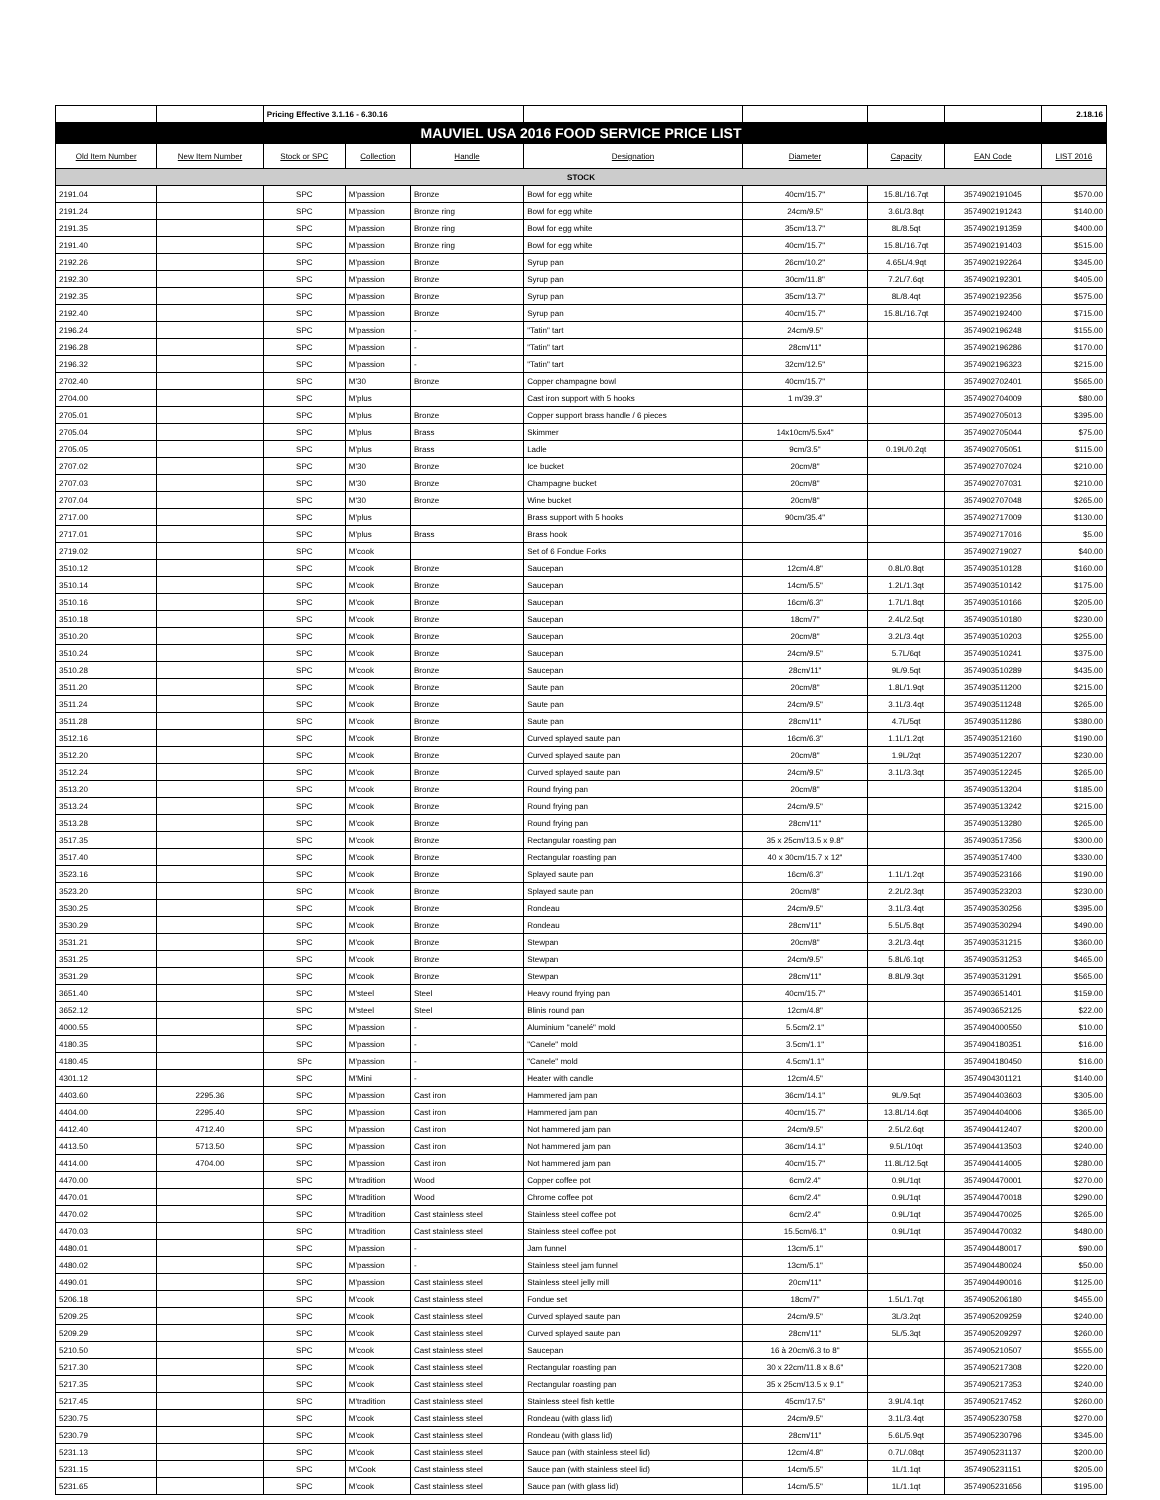| | | Pricing Effective 3.1.16 - 6.30.16 | | | | | | | 2.18.16 |
| MAUVIEL USA 2016 FOOD SERVICE PRICE LIST | | | | | | | | | |
| Old Item Number | New Item Number | Stock or SPC | Collection | Handle | Designation | Diameter | Capacity | EAN Code | LIST 2016 |
| STOCK | | | | | | | | | |
| 2191.04 | | SPC | M'passion | Bronze | Bowl for egg white | 40cm/15.7" | 15.8L/16.7qt | 3574902191045 | $570.00 |
| 2191.24 | | SPC | M'passion | Bronze ring | Bowl for egg white | 24cm/9.5" | 3.6L/3.8qt | 3574902191243 | $140.00 |
| 2191.35 | | SPC | M'passion | Bronze ring | Bowl for egg white | 35cm/13.7" | 8L/8.5qt | 3574902191359 | $400.00 |
| 2191.40 | | SPC | M'passion | Bronze ring | Bowl for egg white | 40cm/15.7" | 15.8L/16.7qt | 3574902191403 | $515.00 |
| 2192.26 | | SPC | M'passion | Bronze | Syrup pan | 26cm/10.2" | 4.65L/4.9qt | 3574902192264 | $345.00 |
| 2192.30 | | SPC | M'passion | Bronze | Syrup pan | 30cm/11.8" | 7.2L/7.6qt | 3574902192301 | $405.00 |
| 2192.35 | | SPC | M'passion | Bronze | Syrup pan | 35cm/13.7" | 8L/8.4qt | 3574902192356 | $575.00 |
| 2192.40 | | SPC | M'passion | Bronze | Syrup pan | 40cm/15.7" | 15.8L/16.7qt | 3574902192400 | $715.00 |
| 2196.24 | | SPC | M'passion | - | "Tatin" tart | 24cm/9.5" | | 3574902196248 | $155.00 |
| 2196.28 | | SPC | M'passion | - | "Tatin" tart | 28cm/11" | | 3574902196286 | $170.00 |
| 2196.32 | | SPC | M'passion | - | "Tatin" tart | 32cm/12.5" | | 3574902196323 | $215.00 |
| 2702.40 | | SPC | M'30 | Bronze | Copper champagne bowl | 40cm/15.7" | | 3574902702401 | $565.00 |
| 2704.00 | | SPC | M'plus | | Cast iron support with 5 hooks | 1 m/39.3" | | 3574902704009 | $80.00 |
| 2705.01 | | SPC | M'plus | Bronze | Copper support brass handle / 6 pieces | | | 3574902705013 | $395.00 |
| 2705.04 | | SPC | M'plus | Brass | Skimmer | 14x10cm/5.5x4" | | 3574902705044 | $75.00 |
| 2705.05 | | SPC | M'plus | Brass | Ladle | 9cm/3.5" | 0.19L/0.2qt | 3574902705051 | $115.00 |
| 2707.02 | | SPC | M'30 | Bronze | Ice bucket | 20cm/8" | | 3574902707024 | $210.00 |
| 2707.03 | | SPC | M'30 | Bronze | Champagne bucket | 20cm/8" | | 3574902707031 | $210.00 |
| 2707.04 | | SPC | M'30 | Bronze | Wine bucket | 20cm/8" | | 3574902707048 | $265.00 |
| 2717.00 | | SPC | M'plus | | Brass support with 5 hooks | 90cm/35.4" | | 3574902717009 | $130.00 |
| 2717.01 | | SPC | M'plus | Brass | Brass hook | | | 3574902717016 | $5.00 |
| 2719.02 | | SPC | M'cook | | Set of 6 Fondue Forks | | | 3574902719027 | $40.00 |
| 3510.12 | | SPC | M'cook | Bronze | Saucepan | 12cm/4.8" | 0.8L/0.8qt | 3574903510128 | $160.00 |
| 3510.14 | | SPC | M'cook | Bronze | Saucepan | 14cm/5.5" | 1.2L/1.3qt | 3574903510142 | $175.00 |
| 3510.16 | | SPC | M'cook | Bronze | Saucepan | 16cm/6.3" | 1.7L/1.8qt | 3574903510166 | $205.00 |
| 3510.18 | | SPC | M'cook | Bronze | Saucepan | 18cm/7" | 2.4L/2.5qt | 3574903510180 | $230.00 |
| 3510.20 | | SPC | M'cook | Bronze | Saucepan | 20cm/8" | 3.2L/3.4qt | 3574903510203 | $255.00 |
| 3510.24 | | SPC | M'cook | Bronze | Saucepan | 24cm/9.5" | 5.7L/6qt | 3574903510241 | $375.00 |
| 3510.28 | | SPC | M'cook | Bronze | Saucepan | 28cm/11" | 9L/9.5qt | 3574903510289 | $435.00 |
| 3511.20 | | SPC | M'cook | Bronze | Saute pan | 20cm/8" | 1.8L/1.9qt | 3574903511200 | $215.00 |
| 3511.24 | | SPC | M'cook | Bronze | Saute pan | 24cm/9.5" | 3.1L/3.4qt | 3574903511248 | $265.00 |
| 3511.28 | | SPC | M'cook | Bronze | Saute pan | 28cm/11" | 4.7L/5qt | 3574903511286 | $380.00 |
| 3512.16 | | SPC | M'cook | Bronze | Curved splayed saute pan | 16cm/6.3" | 1.1L/1.2qt | 3574903512160 | $190.00 |
| 3512.20 | | SPC | M'cook | Bronze | Curved splayed saute pan | 20cm/8" | 1.9L/2qt | 3574903512207 | $230.00 |
| 3512.24 | | SPC | M'cook | Bronze | Curved splayed saute pan | 24cm/9.5" | 3.1L/3.3qt | 3574903512245 | $265.00 |
| 3513.20 | | SPC | M'cook | Bronze | Round frying pan | 20cm/8" | | 3574903513204 | $185.00 |
| 3513.24 | | SPC | M'cook | Bronze | Round frying pan | 24cm/9.5" | | 3574903513242 | $215.00 |
| 3513.28 | | SPC | M'cook | Bronze | Round frying pan | 28cm/11" | | 3574903513280 | $265.00 |
| 3517.35 | | SPC | M'cook | Bronze | Rectangular roasting pan | 35 x 25cm/13.5 x 9.8" | | 3574903517356 | $300.00 |
| 3517.40 | | SPC | M'cook | Bronze | Rectangular roasting pan | 40 x 30cm/15.7 x 12" | | 3574903517400 | $330.00 |
| 3523.16 | | SPC | M'cook | Bronze | Splayed saute pan | 16cm/6.3" | 1.1L/1.2qt | 3574903523166 | $190.00 |
| 3523.20 | | SPC | M'cook | Bronze | Splayed saute pan | 20cm/8" | 2.2L/2.3qt | 3574903523203 | $230.00 |
| 3530.25 | | SPC | M'cook | Bronze | Rondeau | 24cm/9.5" | 3.1L/3.4qt | 3574903530256 | $395.00 |
| 3530.29 | | SPC | M'cook | Bronze | Rondeau | 28cm/11" | 5.5L/5.8qt | 3574903530294 | $490.00 |
| 3531.21 | | SPC | M'cook | Bronze | Stewpan | 20cm/8" | 3.2L/3.4qt | 3574903531215 | $360.00 |
| 3531.25 | | SPC | M'cook | Bronze | Stewpan | 24cm/9.5" | 5.8L/6.1qt | 3574903531253 | $465.00 |
| 3531.29 | | SPC | M'cook | Bronze | Stewpan | 28cm/11" | 8.8L/9.3qt | 3574903531291 | $565.00 |
| 3651.40 | | SPC | M'steel | Steel | Heavy round frying pan | 40cm/15.7" | | 3574903651401 | $159.00 |
| 3652.12 | | SPC | M'steel | Steel | Blinis round pan | 12cm/4.8" | | 3574903652125 | $22.00 |
| 4000.55 | | SPC | M'passion | - | Aluminium "canelé" mold | 5.5cm/2.1" | | 3574904000550 | $10.00 |
| 4180.35 | | SPC | M'passion | - | "Canele" mold | 3.5cm/1.1" | | 3574904180351 | $16.00 |
| 4180.45 | | SPc | M'passion | - | "Canele" mold | 4.5cm/1.1" | | 3574904180450 | $16.00 |
| 4301.12 | | SPC | M'Mini | - | Heater with candle | 12cm/4.5" | | 3574904301121 | $140.00 |
| 4403.60 | 2295.36 | SPC | M'passion | Cast iron | Hammered jam pan | 36cm/14.1" | 9L/9.5qt | 3574904403603 | $305.00 |
| 4404.00 | 2295.40 | SPC | M'passion | Cast iron | Hammered jam pan | 40cm/15.7" | 13.8L/14.6qt | 3574904404006 | $365.00 |
| 4412.40 | 4712.40 | SPC | M'passion | Cast iron | Not hammered jam pan | 24cm/9.5" | 2.5L/2.6qt | 3574904412407 | $200.00 |
| 4413.50 | 5713.50 | SPC | M'passion | Cast iron | Not hammered jam pan | 36cm/14.1" | 9.5L/10qt | 3574904413503 | $240.00 |
| 4414.00 | 4704.00 | SPC | M'passion | Cast iron | Not hammered jam pan | 40cm/15.7" | 11.8L/12.5qt | 3574904414005 | $280.00 |
| 4470.00 | | SPC | M'tradition | Wood | Copper coffee pot | 6cm/2.4" | 0.9L/1qt | 3574904470001 | $270.00 |
| 4470.01 | | SPC | M'tradition | Wood | Chrome coffee pot | 6cm/2.4" | 0.9L/1qt | 3574904470018 | $290.00 |
| 4470.02 | | SPC | M'tradition | Cast stainless steel | Stainless steel coffee pot | 6cm/2.4" | 0.9L/1qt | 3574904470025 | $265.00 |
| 4470.03 | | SPC | M'tradition | Cast stainless steel | Stainless steel coffee pot | 15.5cm/6.1" | 0.9L/1qt | 3574904470032 | $480.00 |
| 4480.01 | | SPC | M'passion | - | Jam funnel | 13cm/5.1" | | 3574904480017 | $90.00 |
| 4480.02 | | SPC | M'passion | - | Stainless steel jam funnel | 13cm/5.1" | | 3574904480024 | $50.00 |
| 4490.01 | | SPC | M'passion | Cast stainless steel | Stainless steel jelly mill | 20cm/11" | | 3574904490016 | $125.00 |
| 5206.18 | | SPC | M'cook | Cast stainless steel | Fondue set | 18cm/7" | 1.5L/1.7qt | 3574905206180 | $455.00 |
| 5209.25 | | SPC | M'cook | Cast stainless steel | Curved splayed saute pan | 24cm/9.5" | 3L/3.2qt | 3574905209259 | $240.00 |
| 5209.29 | | SPC | M'cook | Cast stainless steel | Curved splayed saute pan | 28cm/11" | 5L/5.3qt | 3574905209297 | $260.00 |
| 5210.50 | | SPC | M'cook | Cast stainless steel | Saucepan | 16 à 20cm/6.3 to 8" | | 3574905210507 | $555.00 |
| 5217.30 | | SPC | M'cook | Cast stainless steel | Rectangular roasting pan | 30 x 22cm/11.8 x 8.6" | | 3574905217308 | $220.00 |
| 5217.35 | | SPC | M'cook | Cast stainless steel | Rectangular roasting pan | 35 x 25cm/13.5 x 9.1" | | 3574905217353 | $240.00 |
| 5217.45 | | SPC | M'tradition | Cast stainless steel | Stainless steel fish kettle | 45cm/17.5" | 3.9L/4.1qt | 3574905217452 | $260.00 |
| 5230.75 | | SPC | M'cook | Cast stainless steel | Rondeau (with glass lid) | 24cm/9.5" | 3.1L/3.4qt | 3574905230758 | $270.00 |
| 5230.79 | | SPC | M'cook | Cast stainless steel | Rondeau (with glass lid) | 28cm/11" | 5.6L/5.9qt | 3574905230796 | $345.00 |
| 5231.13 | | SPC | M'cook | Cast stainless steel | Sauce pan (with stainless steel lid) | 12cm/4.8" | 0.7L/.08qt | 3574905231137 | $200.00 |
| 5231.15 | | SPC | M'Cook | Cast stainless steel | Sauce pan (with stainless steel lid) | 14cm/5.5" | 1L/1.1qt | 3574905231151 | $205.00 |
| 5231.65 | | SPC | M'cook | Cast stainless steel | Sauce pan (with glass lid) | 14cm/5.5" | 1L/1.1qt | 3574905231656 | $195.00 |